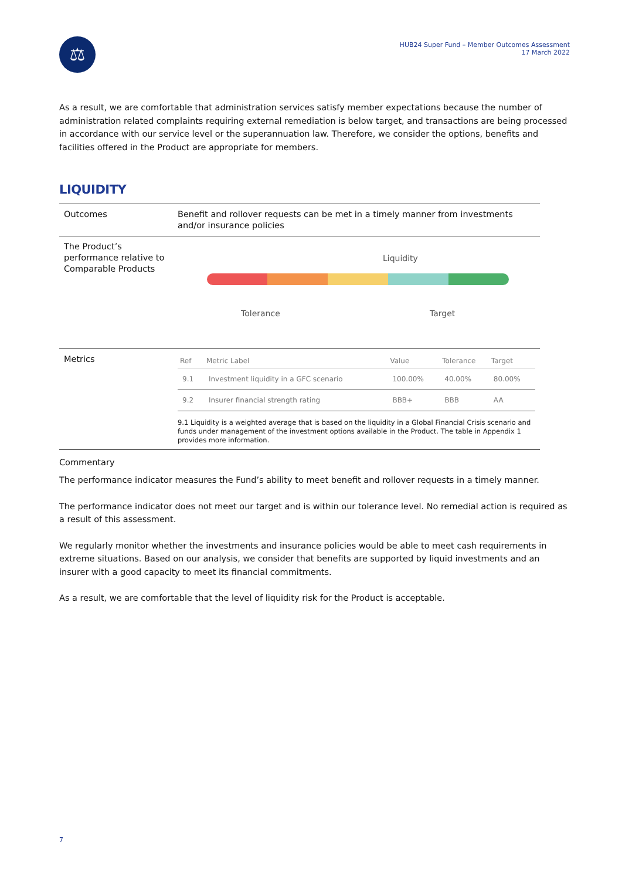⚖
HUB24 Super Fund – Member Outcomes Assessment
17 March 2022
As a result, we are comfortable that administration services satisfy member expectations because the number of administration related complaints requiring external remediation is below target, and transactions are being processed in accordance with our service level or the superannuation law. Therefore, we consider the options, benefits and facilities offered in the Product are appropriate for members.
LIQUIDITY
| Outcomes | Benefit and rollover requests can be met in a timely manner from investments and/or insurance policies |
| The Product’s performance relative to Comparable Products | Liquidity Tolerance Target |
| Metrics | / Ref / Metric Label / Value / Tolerance / Target / / --- / --- / --- / --- / --- / / 9.1 / Investment liquidity in a GFC scenario / 100.00% / 40.00% / 80.00% / / 9.2 / Insurer financial strength rating / BBB+ / BBB / AA / 9.1 Liquidity is a weighted average that is based on the liquidity in a Global Financial Crisis scenario and funds under management of the investment options available in the Product. The table in Appendix 1 provides more information. |
Commentary
The performance indicator measures the Fund’s ability to meet benefit and rollover requests in a timely manner.
The performance indicator does not meet our target and is within our tolerance level. No remedial action is required as a result of this assessment.
We regularly monitor whether the investments and insurance policies would be able to meet cash requirements in extreme situations. Based on our analysis, we consider that benefits are supported by liquid investments and an insurer with a good capacity to meet its financial commitments.
As a result, we are comfortable that the level of liquidity risk for the Product is acceptable.
7